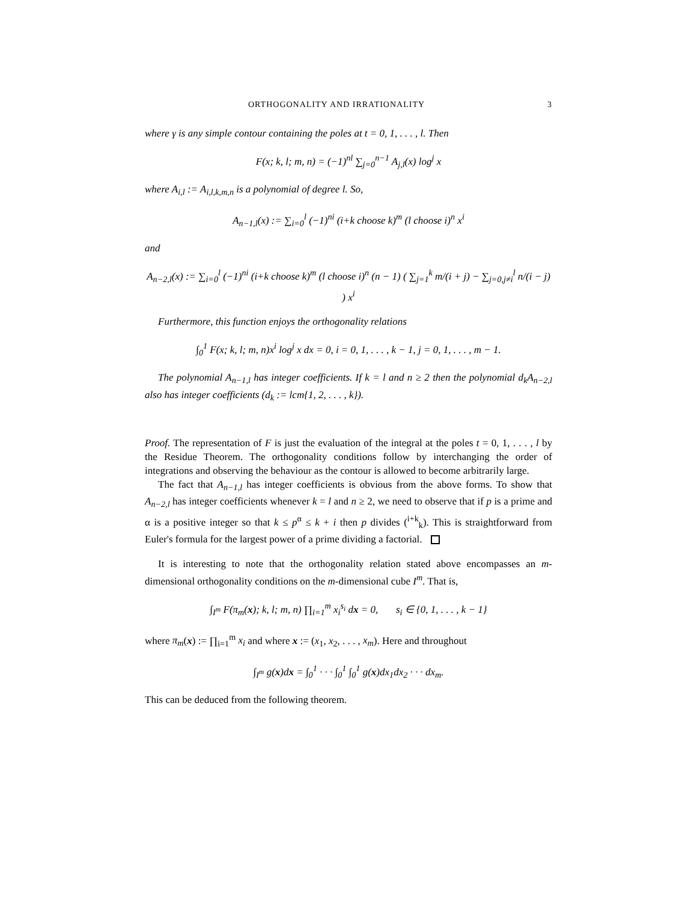ORTHOGONALITY AND IRRATIONALITY 3
where γ is any simple contour containing the poles at t = 0, 1, . . . , l. Then
F(x; k, l; m, n) = (−1)<sup>nl</sup> ∑<sub>j=0</sub><sup>n−1</sup> A<sub>j,l</sub>(x) log<sup>j</sup> x
where A<sub>i,l</sub> := A<sub>i,l,k,m,n</sub> is a polynomial of degree l. So,
A<sub>n−1,l</sub>(x) := ∑<sub>i=0</sub><sup>l</sup> (−1)<sup>ni</sup> (i+k choose k)<sup>m</sup> (l choose i)<sup>n</sup> x<sup>i</sup>
and
A<sub>n−2,l</sub>(x) := ∑<sub>i=0</sub><sup>l</sup> (−1)<sup>ni</sup> (i+k choose k)<sup>m</sup> (l choose i)<sup>n</sup> (n − 1) ( ∑<sub>j=1</sub><sup>k</sup> m/(i + j) − ∑<sub>j=0,j≠i</sub><sup>l</sup> n/(i − j) ) x<sup>i</sup>
Furthermore, this function enjoys the orthogonality relations
∫<sub>0</sub><sup>1</sup> F(x; k, l; m, n)x<sup>i</sup> log<sup>j</sup> x dx = 0, i = 0, 1, . . . , k − 1, j = 0, 1, . . . , m − 1.
The polynomial A<sub>n−1,l</sub> has integer coefficients. If k = l and n ≥ 2 then the polynomial d<sub>k</sub>A<sub>n−2,l</sub> also has integer coefficients (d<sub>k</sub> := lcm{1, 2, . . . , k}).
Proof. The representation of F is just the evaluation of the integral at the poles t = 0, 1, . . . , l by the Residue Theorem. The orthogonality conditions follow by interchanging the order of integrations and observing the behaviour as the contour is allowed to become arbitrarily large.
The fact that A<sub>n−1,l</sub> has integer coefficients is obvious from the above forms. To show that A<sub>n−2,l</sub> has integer coefficients whenever k = l and n ≥ 2, we need to observe that if p is a prime and α is a positive integer so that k ≤ p<sup>α</sup> ≤ k + i then p divides (<sup>i+k</sup><sub>k</sub>). This is straightforward from Euler's formula for the largest power of a prime dividing a factorial.
It is interesting to note that the orthogonality relation stated above encompasses an m-dimensional orthogonality conditions on the m-dimensional cube I<sup>m</sup>. That is,
∫<sub>I<sup>m</sup></sub> F(π<sub>m</sub>(x); k, l; m, n) ∏<sub>i=1</sub><sup>m</sup> x<sub>i</sub><sup>s<sub>i</sub></sup> dx = 0, s<sub>i</sub> ∈ {0, 1, . . . , k − 1}
where π<sub>m</sub>(x) := ∏<sub>i=1</sub><sup>m</sup> x<sub>i</sub> and where x := (x<sub>1</sub>, x<sub>2</sub>, . . . , x<sub>m</sub>). Here and throughout
∫<sub>I<sup>m</sup></sub> g(x)dx = ∫<sub>0</sub><sup>1</sup> · · · ∫<sub>0</sub><sup>1</sup> ∫<sub>0</sub><sup>1</sup> g(x)dx<sub>1</sub>dx<sub>2</sub> · · · dx<sub>m</sub>.
This can be deduced from the following theorem.